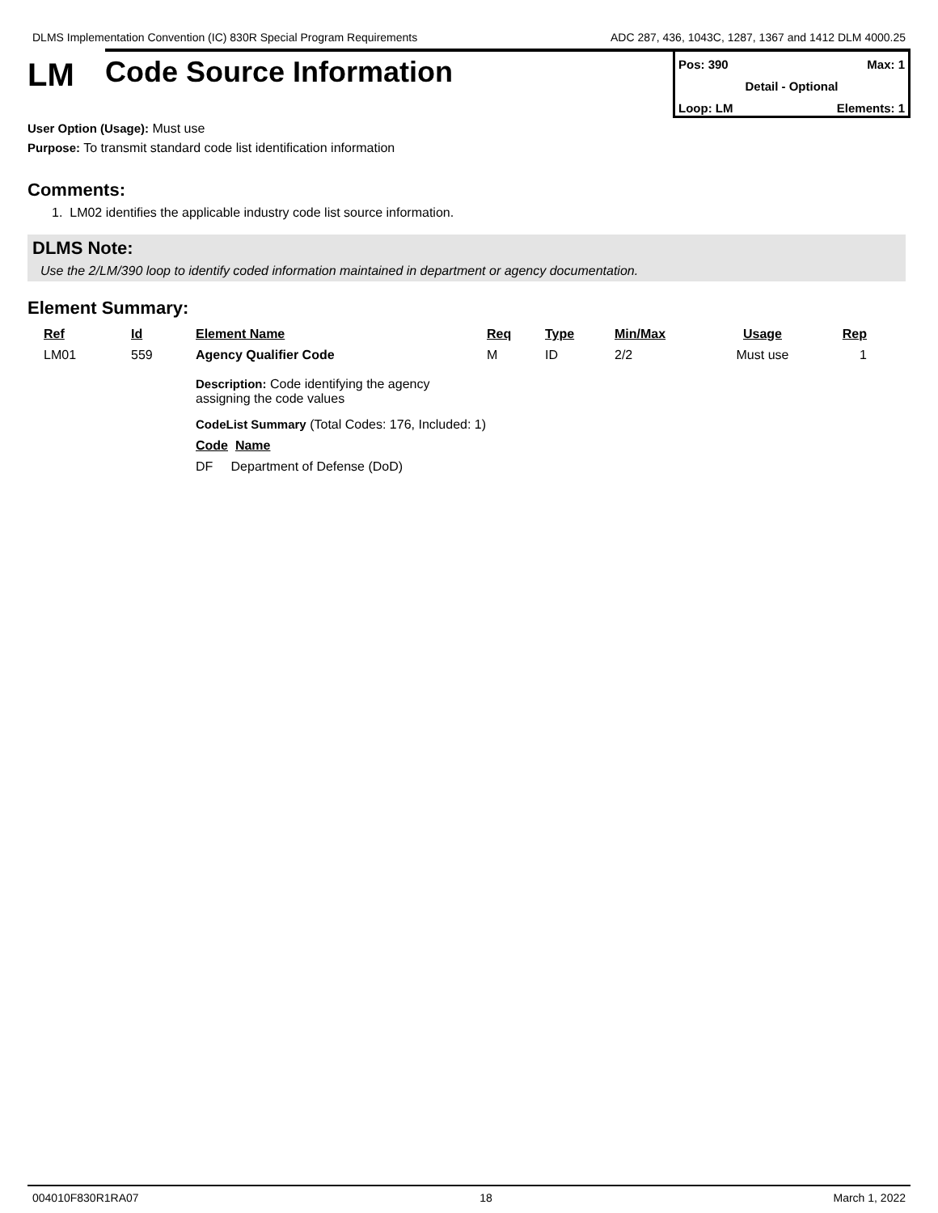DLMS Implementation Convention (IC) 830R Special Program Requirements ADC 287, 436, 1043C, 1287, 1367 and 1412 DLM 4000.25
LM
Code Source Information
Pos: 390 Max: 1
Detail - Optional
Loop: LM Elements: 1
User Option (Usage): Must use
Purpose: To transmit standard code list identification information
Comments:
1. LM02 identifies the applicable industry code list source information.
DLMS Note:
Use the 2/LM/390 loop to identify coded information maintained in department or agency documentation.
Element Summary:
| Ref | Id | Element Name | Req | Type | Min/Max | Usage | Rep |
| --- | --- | --- | --- | --- | --- | --- | --- |
| LM01 | 559 | Agency Qualifier Code | M | ID | 2/2 | Must use | 1 |
| | | Description: Code identifying the agency assigning the code values CodeList Summary (Total Codes: 176, Included: 1) Code Name DF Department of Defense (DoD) | | | | | |
004010F830R1RA07 18 March 1, 2022